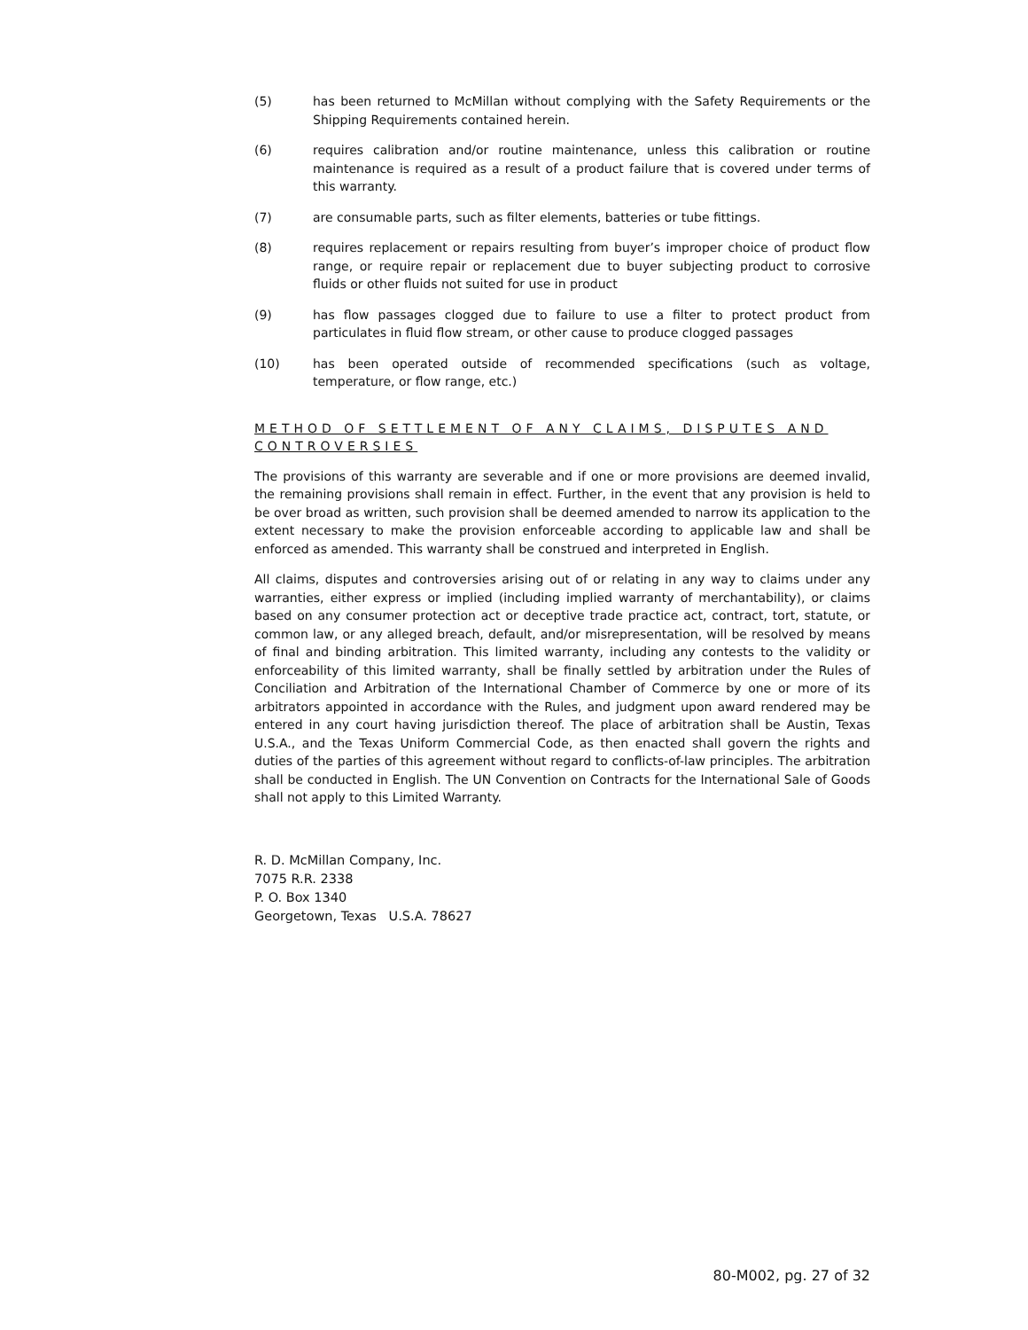(5) has been returned to McMillan without complying with the Safety Requirements or the Shipping Requirements contained herein.
(6) requires calibration and/or routine maintenance, unless this calibration or routine maintenance is required as a result of a product failure that is covered under terms of this warranty.
(7) are consumable parts, such as filter elements, batteries or tube fittings.
(8) requires replacement or repairs resulting from buyer’s improper choice of product flow range, or require repair or replacement due to buyer subjecting product to corrosive fluids or other fluids not suited for use in product
(9) has flow passages clogged due to failure to use a filter to protect product from particulates in fluid flow stream, or other cause to produce clogged passages
(10) has been operated outside of recommended specifications (such as voltage, temperature, or flow range, etc.)
METHOD OF SETTLEMENT OF ANY CLAIMS, DISPUTES AND CONTROVERSIES
The provisions of this warranty are severable and if one or more provisions are deemed invalid, the remaining provisions shall remain in effect. Further, in the event that any provision is held to be over broad as written, such provision shall be deemed amended to narrow its application to the extent necessary to make the provision enforceable according to applicable law and shall be enforced as amended. This warranty shall be construed and interpreted in English.
All claims, disputes and controversies arising out of or relating in any way to claims under any warranties, either express or implied (including implied warranty of merchantability), or claims based on any consumer protection act or deceptive trade practice act, contract, tort, statute, or common law, or any alleged breach, default, and/or misrepresentation, will be resolved by means of final and binding arbitration. This limited warranty, including any contests to the validity or enforceability of this limited warranty, shall be finally settled by arbitration under the Rules of Conciliation and Arbitration of the International Chamber of Commerce by one or more of its arbitrators appointed in accordance with the Rules, and judgment upon award rendered may be entered in any court having jurisdiction thereof. The place of arbitration shall be Austin, Texas U.S.A., and the Texas Uniform Commercial Code, as then enacted shall govern the rights and duties of the parties of this agreement without regard to conflicts-of-law principles. The arbitration shall be conducted in English. The UN Convention on Contracts for the International Sale of Goods shall not apply to this Limited Warranty.
R. D. McMillan Company, Inc.
7075 R.R. 2338
P. O. Box 1340
Georgetown, Texas U.S.A. 78627
80-M002, pg. 27 of 32